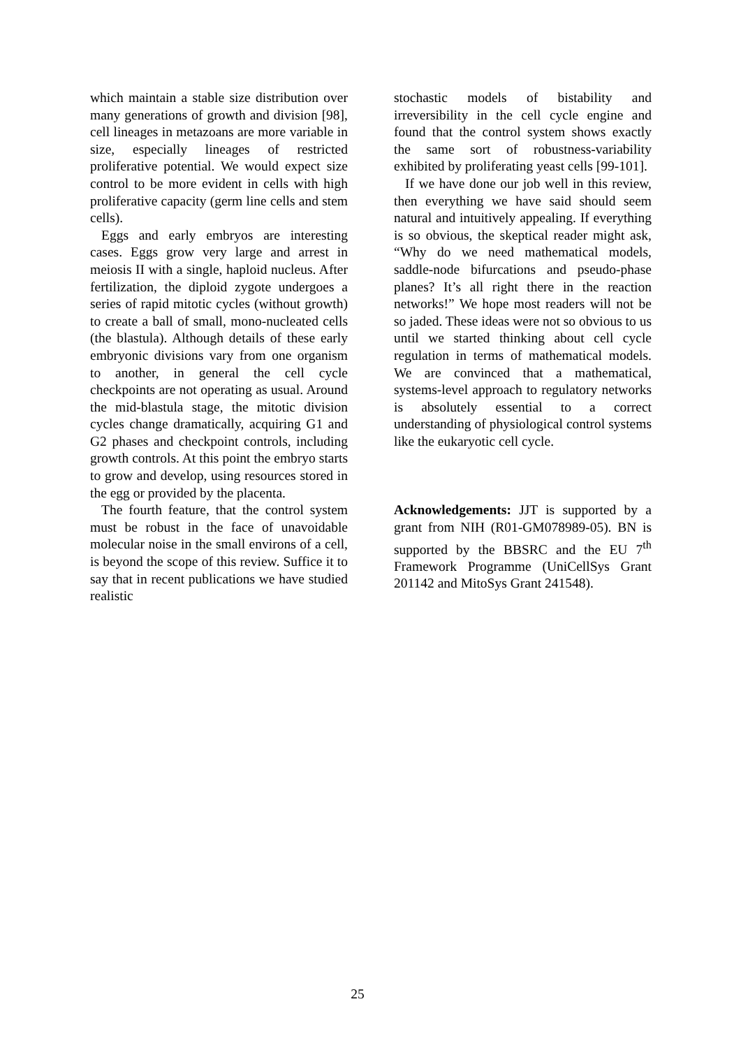which maintain a stable size distribution over many generations of growth and division [98], cell lineages in metazoans are more variable in size, especially lineages of restricted proliferative potential. We would expect size control to be more evident in cells with high proliferative capacity (germ line cells and stem cells).
Eggs and early embryos are interesting cases. Eggs grow very large and arrest in meiosis II with a single, haploid nucleus. After fertilization, the diploid zygote undergoes a series of rapid mitotic cycles (without growth) to create a ball of small, mono-nucleated cells (the blastula). Although details of these early embryonic divisions vary from one organism to another, in general the cell cycle checkpoints are not operating as usual. Around the mid-blastula stage, the mitotic division cycles change dramatically, acquiring G1 and G2 phases and checkpoint controls, including growth controls. At this point the embryo starts to grow and develop, using resources stored in the egg or provided by the placenta.
The fourth feature, that the control system must be robust in the face of unavoidable molecular noise in the small environs of a cell, is beyond the scope of this review. Suffice it to say that in recent publications we have studied realistic
stochastic models of bistability and irreversibility in the cell cycle engine and found that the control system shows exactly the same sort of robustness-variability exhibited by proliferating yeast cells [99-101].
If we have done our job well in this review, then everything we have said should seem natural and intuitively appealing. If everything is so obvious, the skeptical reader might ask, “Why do we need mathematical models, saddle-node bifurcations and pseudo-phase planes? It’s all right there in the reaction networks!” We hope most readers will not be so jaded. These ideas were not so obvious to us until we started thinking about cell cycle regulation in terms of mathematical models. We are convinced that a mathematical, systems-level approach to regulatory networks is absolutely essential to a correct understanding of physiological control systems like the eukaryotic cell cycle.
Acknowledgements: JJT is supported by a grant from NIH (R01-GM078989-05). BN is supported by the BBSRC and the EU 7<sup>th</sup> Framework Programme (UniCellSys Grant 201142 and MitoSys Grant 241548).
25